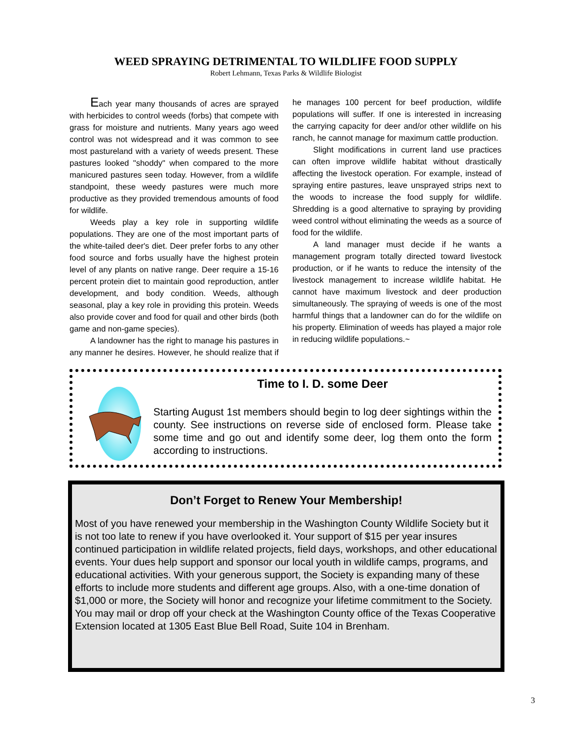WEED SPRAYING DETRIMENTAL TO WILDLIFE FOOD SUPPLY
Robert Lehmann, Texas Parks & Wildlife Biologist
Each year many thousands of acres are sprayed with herbicides to control weeds (forbs) that compete with grass for moisture and nutrients. Many years ago weed control was not widespread and it was common to see most pastureland with a variety of weeds present. These pastures looked "shoddy" when compared to the more manicured pastures seen today. However, from a wildlife standpoint, these weedy pastures were much more productive as they provided tremendous amounts of food for wildlife.
Weeds play a key role in supporting wildlife populations. They are one of the most important parts of the white-tailed deer's diet. Deer prefer forbs to any other food source and forbs usually have the highest protein level of any plants on native range. Deer require a 15-16 percent protein diet to maintain good reproduction, antler development, and body condition. Weeds, although seasonal, play a key role in providing this protein. Weeds also provide cover and food for quail and other birds (both game and non-game species).
A landowner has the right to manage his pastures in any manner he desires. However, he should realize that if he manages 100 percent for beef production, wildlife populations will suffer. If one is interested in increasing the carrying capacity for deer and/or other wildlife on his ranch, he cannot manage for maximum cattle production.
Slight modifications in current land use practices can often improve wildlife habitat without drastically affecting the livestock operation. For example, instead of spraying entire pastures, leave unsprayed strips next to the woods to increase the food supply for wildlife. Shredding is a good alternative to spraying by providing weed control without eliminating the weeds as a source of food for the wildlife.
A land manager must decide if he wants a management program totally directed toward livestock production, or if he wants to reduce the intensity of the livestock management to increase wildlife habitat. He cannot have maximum livestock and deer production simultaneously. The spraying of weeds is one of the most harmful things that a landowner can do for the wildlife on his property. Elimination of weeds has played a major role in reducing wildlife populations.~
Time to I. D. some Deer
Starting August 1st members should begin to log deer sightings within the county. See instructions on reverse side of enclosed form. Please take some time and go out and identify some deer, log them onto the form according to instructions.
Don’t Forget to Renew Your Membership!
Most of you have renewed your membership in the Washington County Wildlife Society but it is not too late to renew if you have overlooked it. Your support of $15 per year insures continued participation in wildlife related projects, field days, workshops, and other educational events. Your dues help support and sponsor our local youth in wildlife camps, programs, and educational activities. With your generous support, the Society is expanding many of these efforts to include more students and different age groups. Also, with a one-time donation of $1,000 or more, the Society will honor and recognize your lifetime commitment to the Society. You may mail or drop off your check at the Washington County office of the Texas Cooperative Extension located at 1305 East Blue Bell Road, Suite 104 in Brenham.
3